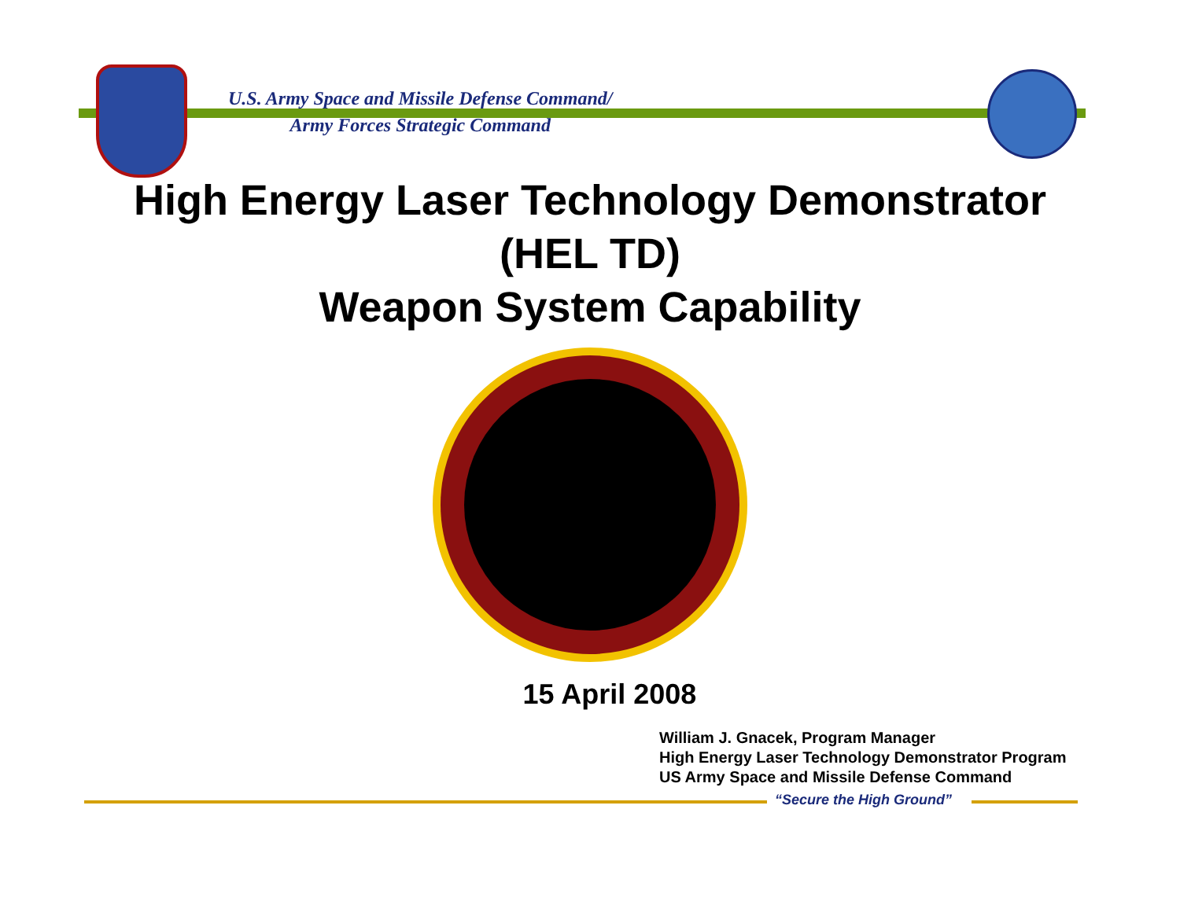U.S. Army Space and Missile Defense Command/
Army Forces Strategic Command
High Energy Laser Technology Demonstrator
(HEL TD)
Weapon System Capability
15 April 2008
William J. Gnacek, Program Manager
High Energy Laser Technology Demonstrator Program
US Army Space and Missile Defense Command
“Secure the High Ground”